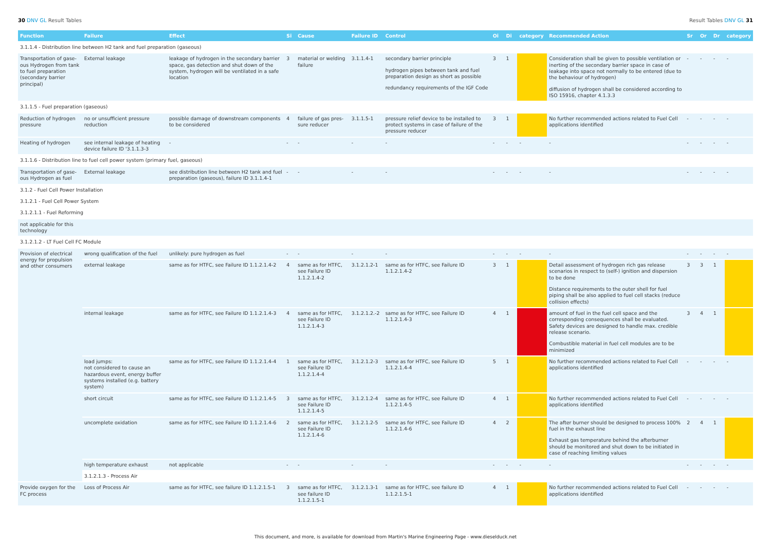30 DNV GL Result Tables Result Tables DNV GL 31
| Function | Failure | Effect | Si | Cause | Failure ID | Control | Oi | Di | category | Recommended Action | Sr | Or | Dr | category |
| --- | --- | --- | --- | --- | --- | --- | --- | --- | --- | --- | --- | --- | --- | --- |
| 3.1.1.4 - Distribution line between H2 tank and fuel preparation (gaseous) | | | | | | | | | | | | | | |
| Transportation of gase­ous Hydrogen from tank to fuel preparation (secondary barrier principal) | External leakage | leakage of hydrogen in the secondary barrier space, gas detection and shut down of the system, hydrogen will be ventilated in a safe location | 3 | material or welding failure | 3.1.1.4-1 | secondary barrier principle hydrogen pipes between tank and fuel preparation design as short as possible redundancy requirements of the IGF Code | 3 | 1 | | Consideration shall be given to possible ventilation or inerting of the secondary barrier space in case of leak­age into space not normally to be entered (due to the behaviour of hydrogen) diffusion of hydrogen shall be considered according to ISO 15916, chapter 4.1.3.3 | - | - | - | - |
| 3.1.1.5 - Fuel preparation (gaseous) | | | | | | | | | | | | | | |
| Reduction of hydrogen pressure | no or unsufficient pressure reduction | possible damage of downstream components to be considered | 4 | failure of gas pres­sure reducer | 3.1.1.5-1 | pressure relief device to be installed to protect systems in case of failure of the pressure reducer | 3 | 1 | | No further recommended actions related to Fuel Cell applications identified | - | - | - | - |
| Heating of hydrogen | see internal leakage of heating device failure ID '3.1.1.3-3 | - | - | - | - | - | - | - | - | - | - | - | - | - |
| 3.1.1.6 - Distribution line to fuel cell power system (primary fuel, gaseous) | | | | | | | | | | | | | | |
| Transportation of gase­ous Hydrogen as fuel | External leakage | see distribution line between H2 tank and fuel preparation (gaseous), failure ID 3.1.1.4-1 | - | - | - | - | - | - | - | - | - | - | - | - |
| 3.1.2 - Fuel Cell Power Installation | | | | | | | | | | | | | | |
| 3.1.2.1 - Fuel Cell Power System | | | | | | | | | | | | | | |
| 3.1.2.1.1 - Fuel Reforming | | | | | | | | | | | | | | |
| not applicable for this technology | | | | | | | | | | | | | | |
| 3.1.2.1.2 - LT Fuel Cell FC Module | | | | | | | | | | | | | | |
| Provision of electrical energy for propulsion and other consumers | wrong qualification of the fuel | unlikely: pure hydrogen as fuel | - | - | - | - | - | - | - | - | - | - | - | - |
| | external leakage | same as for HTFC, see Failure ID 1.1.2.1.4-2 | 4 | same as for HTFC, see Failure ID 1.1.2.1.4-2 | 3.1.2.1.2-1 | same as for HTFC, see Failure ID 1.1.2.1.4-2 | 3 | 1 | | Detail assessment of hydrogen rich gas release scenarios in respect to (self-) ignition and dispersion to be done Distance requirements to the outer shell for fuel piping shall be also applied to fuel cell stacks (reduce collision effects) | 3 | 3 | 1 | |
| | internal leakage | same as for HTFC, see Failure ID 1.1.2.1.4-3 | 4 | same as for HTFC, see Failure ID 1.1.2.1.4-3 | 3.1.2.1.2.-2 | same as for HTFC, see Failure ID 1.1.2.1.4-3 | 4 | 1 | | amount of fuel in the fuel cell space and the correspond­ing consequences shall be evaluated. Safety devices are designed to handle max. credible release scenario. Combustible material in fuel cell modules are to be minimized | 3 | 4 | 1 | |
| | load jumps: not considered to cause an hazardous event, energy buffer systems installed (e.g. battery system) | same as for HTFC, see Failure ID 1.1.2.1.4-4 | 1 | same as for HTFC, see Failure ID 1.1.2.1.4-4 | 3.1.2.1.2-3 | same as for HTFC, see Failure ID 1.1.2.1.4-4 | 5 | 1 | | No further recommended actions related to Fuel Cell applications identified | - | - | - | - |
| | short circuit | same as for HTFC, see Failure ID 1.1.2.1.4-5 | 3 | same as for HTFC, see Failure ID 1.1.2.1.4-5 | 3.1.2.1.2-4 | same as for HTFC, see Failure ID 1.1.2.1.4-5 | 4 | 1 | | No further recommended actions related to Fuel Cell applications identified | - | - | - | - |
| | uncomplete oxidation | same as for HTFC, see Failure ID 1.1.2.1.4-6 | 2 | same as for HTFC, see Failure ID 1.1.2.1.4-6 | 3.1.2.1.2-5 | same as for HTFC, see Failure ID 1.1.2.1.4-6 | 4 | 2 | | The after burner should be designed to process 100% fuel in the exhaust line Exhaust gas temperature behind the afterburner should be monitored and shut down to be initiated in case of reaching limiting values | 2 | 4 | 1 | |
| | high temperature exhaust | not applicable | - | - | - | - | - | - | - | - | - | - | - | - |
| | 3.1.2.1.3 - Process Air | | | | | | | | | | | | | |
| Provide oxygen for the FC process | Loss of Process Air | same as for HTFC, see failure ID 1.1.2.1.5-1 | 3 | same as for HTFC, see failure ID 1.1.2.1.5-1 | 3.1.2.1.3-1 | same as for HTFC, see failure ID 1.1.2.1.5-1 | 4 | 1 | | No further recommended actions related to Fuel Cell applications identified | - | - | - | - |
This document, and more, is available for download from Martin's Marine Engineering Page - www.dieselduck.net